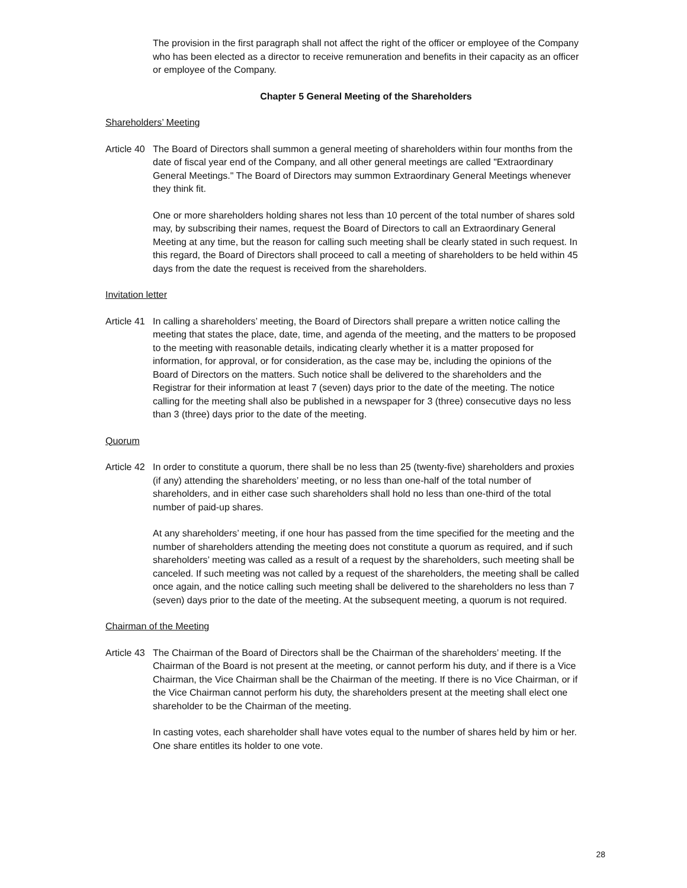The provision in the first paragraph shall not affect the right of the officer or employee of the Company who has been elected as a director to receive remuneration and benefits in their capacity as an officer or employee of the Company.
Chapter 5 General Meeting of the Shareholders
Shareholders’ Meeting
Article 40
The Board of Directors shall summon a general meeting of shareholders within four months from the date of fiscal year end of the Company, and all other general meetings are called "Extraordinary General Meetings." The Board of Directors may summon Extraordinary General Meetings whenever they think fit.
One or more shareholders holding shares not less than 10 percent of the total number of shares sold may, by subscribing their names, request the Board of Directors to call an Extraordinary General Meeting at any time, but the reason for calling such meeting shall be clearly stated in such request. In this regard, the Board of Directors shall proceed to call a meeting of shareholders to be held within 45 days from the date the request is received from the shareholders.
Invitation letter
Article 41
In calling a shareholders’ meeting, the Board of Directors shall prepare a written notice calling the meeting that states the place, date, time, and agenda of the meeting, and the matters to be proposed to the meeting with reasonable details, indicating clearly whether it is a matter proposed for information, for approval, or for consideration, as the case may be, including the opinions of the Board of Directors on the matters. Such notice shall be delivered to the shareholders and the Registrar for their information at least 7 (seven) days prior to the date of the meeting. The notice calling for the meeting shall also be published in a newspaper for 3 (three) consecutive days no less than 3 (three) days prior to the date of the meeting.
Quorum
Article 42
In order to constitute a quorum, there shall be no less than 25 (twenty-five) shareholders and proxies (if any) attending the shareholders’ meeting, or no less than one-half of the total number of shareholders, and in either case such shareholders shall hold no less than one-third of the total number of paid-up shares.
At any shareholders’ meeting, if one hour has passed from the time specified for the meeting and the number of shareholders attending the meeting does not constitute a quorum as required, and if such shareholders’ meeting was called as a result of a request by the shareholders, such meeting shall be canceled. If such meeting was not called by a request of the shareholders, the meeting shall be called once again, and the notice calling such meeting shall be delivered to the shareholders no less than 7 (seven) days prior to the date of the meeting. At the subsequent meeting, a quorum is not required.
Chairman of the Meeting
Article 43
The Chairman of the Board of Directors shall be the Chairman of the shareholders’ meeting. If the Chairman of the Board is not present at the meeting, or cannot perform his duty, and if there is a Vice Chairman, the Vice Chairman shall be the Chairman of the meeting. If there is no Vice Chairman, or if the Vice Chairman cannot perform his duty, the shareholders present at the meeting shall elect one shareholder to be the Chairman of the meeting.
In casting votes, each shareholder shall have votes equal to the number of shares held by him or her. One share entitles its holder to one vote.
28